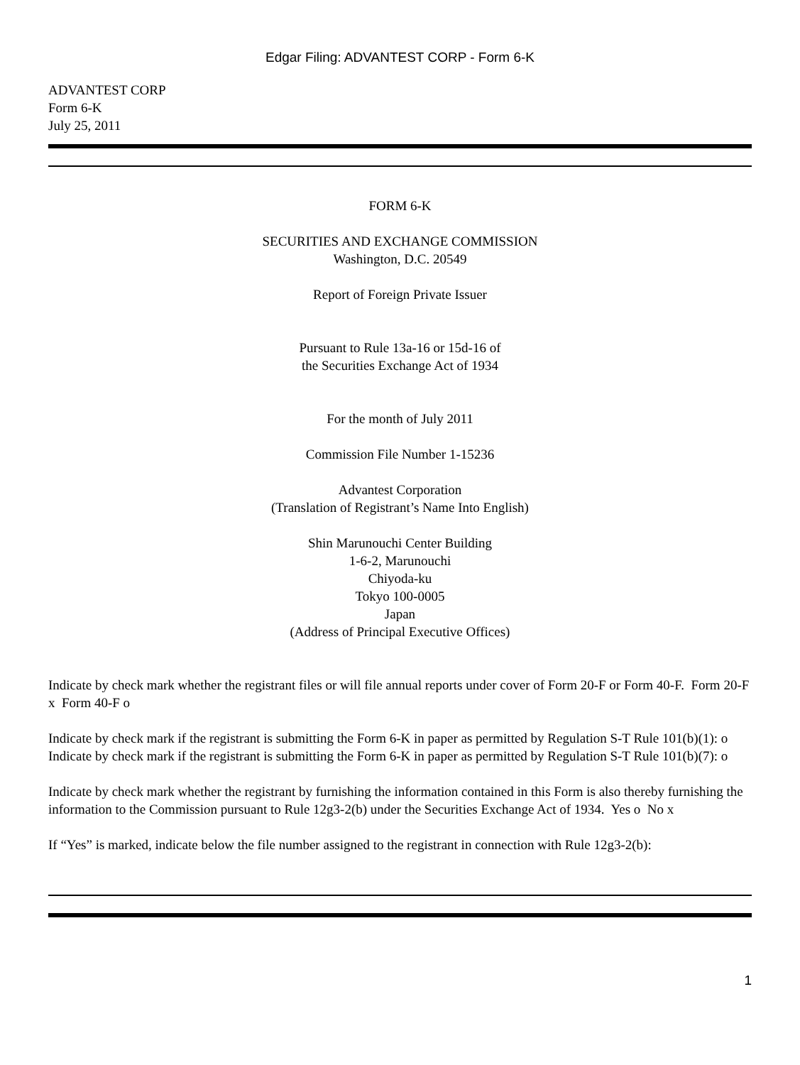Edgar Filing: ADVANTEST CORP - Form 6-K
ADVANTEST CORP
Form 6-K
July 25, 2011
FORM 6-K
SECURITIES AND EXCHANGE COMMISSION
Washington, D.C. 20549
Report of Foreign Private Issuer
Pursuant to Rule 13a-16 or 15d-16 of
the Securities Exchange Act of 1934
For the month of July 2011
Commission File Number 1-15236
Advantest Corporation
(Translation of Registrant’s Name Into English)
Shin Marunouchi Center Building
1-6-2, Marunouchi
Chiyoda-ku
Tokyo 100-0005
Japan
(Address of Principal Executive Offices)
Indicate by check mark whether the registrant files or will file annual reports under cover of Form 20-F or Form 40-F. Form 20-F x Form 40-F o
Indicate by check mark if the registrant is submitting the Form 6-K in paper as permitted by Regulation S-T Rule 101(b)(1): o
Indicate by check mark if the registrant is submitting the Form 6-K in paper as permitted by Regulation S-T Rule 101(b)(7): o
Indicate by check mark whether the registrant by furnishing the information contained in this Form is also thereby furnishing the information to the Commission pursuant to Rule 12g3-2(b) under the Securities Exchange Act of 1934. Yes o No x
If “Yes” is marked, indicate below the file number assigned to the registrant in connection with Rule 12g3-2(b):
1